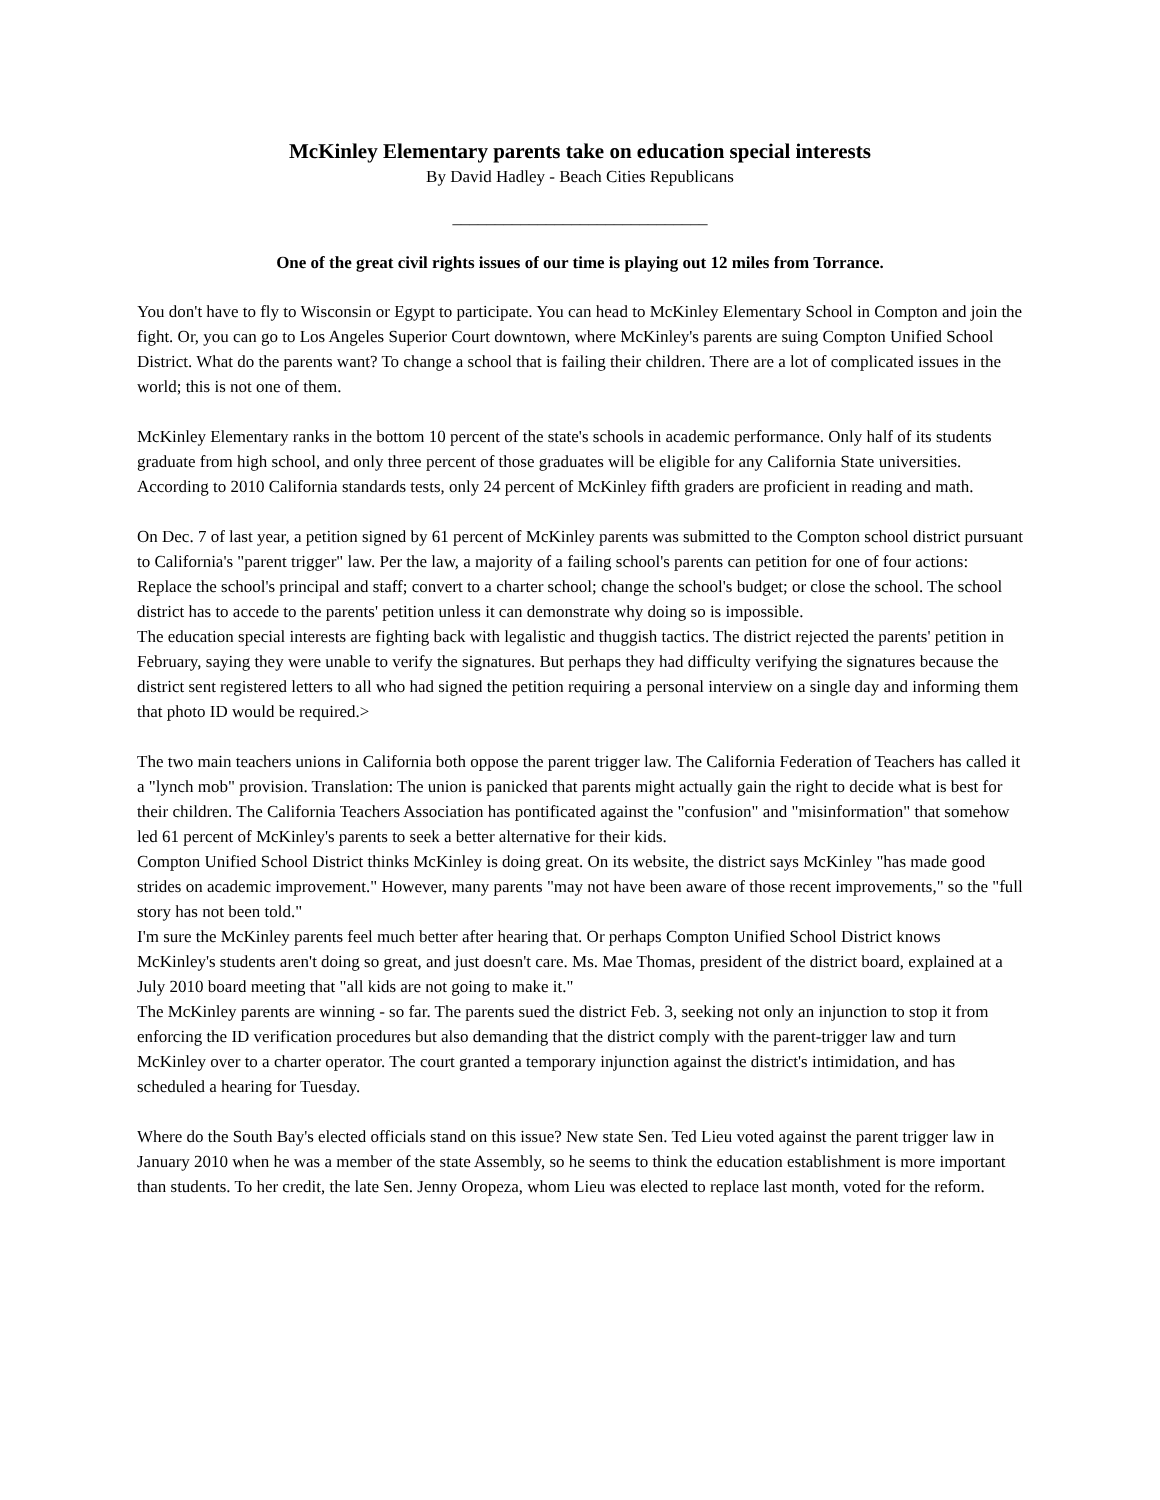McKinley Elementary parents take on education special interests
By David Hadley - Beach Cities Republicans
______________________________
One of the great civil rights issues of our time is playing out 12 miles from Torrance.
You don't have to fly to Wisconsin or Egypt to participate. You can head to McKinley Elementary School in Compton and join the fight. Or, you can go to Los Angeles Superior Court downtown, where McKinley's parents are suing Compton Unified School District. What do the parents want? To change a school that is failing their children. There are a lot of complicated issues in the world; this is not one of them.
McKinley Elementary ranks in the bottom 10 percent of the state's schools in academic performance. Only half of its students graduate from high school, and only three percent of those graduates will be eligible for any California State universities. According to 2010 California standards tests, only 24 percent of McKinley fifth graders are proficient in reading and math.
On Dec. 7 of last year, a petition signed by 61 percent of McKinley parents was submitted to the Compton school district pursuant to California's "parent trigger" law. Per the law, a majority of a failing school's parents can petition for one of four actions: Replace the school's principal and staff; convert to a charter school; change the school's budget; or close the school. The school district has to accede to the parents' petition unless it can demonstrate why doing so is impossible.
The education special interests are fighting back with legalistic and thuggish tactics. The district rejected the parents' petition in February, saying they were unable to verify the signatures. But perhaps they had difficulty verifying the signatures because the district sent registered letters to all who had signed the petition requiring a personal interview on a single day and informing them that photo ID would be required.>
The two main teachers unions in California both oppose the parent trigger law. The California Federation of Teachers has called it a "lynch mob" provision. Translation: The union is panicked that parents might actually gain the right to decide what is best for their children. The California Teachers Association has pontificated against the "confusion" and "misinformation" that somehow led 61 percent of McKinley's parents to seek a better alternative for their kids.
Compton Unified School District thinks McKinley is doing great. On its website, the district says McKinley "has made good strides on academic improvement." However, many parents "may not have been aware of those recent improvements," so the "full story has not been told."
I'm sure the McKinley parents feel much better after hearing that. Or perhaps Compton Unified School District knows McKinley's students aren't doing so great, and just doesn't care. Ms. Mae Thomas, president of the district board, explained at a July 2010 board meeting that "all kids are not going to make it."
The McKinley parents are winning - so far. The parents sued the district Feb. 3, seeking not only an injunction to stop it from enforcing the ID verification procedures but also demanding that the district comply with the parent-trigger law and turn McKinley over to a charter operator. The court granted a temporary injunction against the district's intimidation, and has scheduled a hearing for Tuesday.
Where do the South Bay's elected officials stand on this issue? New state Sen. Ted Lieu voted against the parent trigger law in January 2010 when he was a member of the state Assembly, so he seems to think the education establishment is more important than students. To her credit, the late Sen. Jenny Oropeza, whom Lieu was elected to replace last month, voted for the reform.